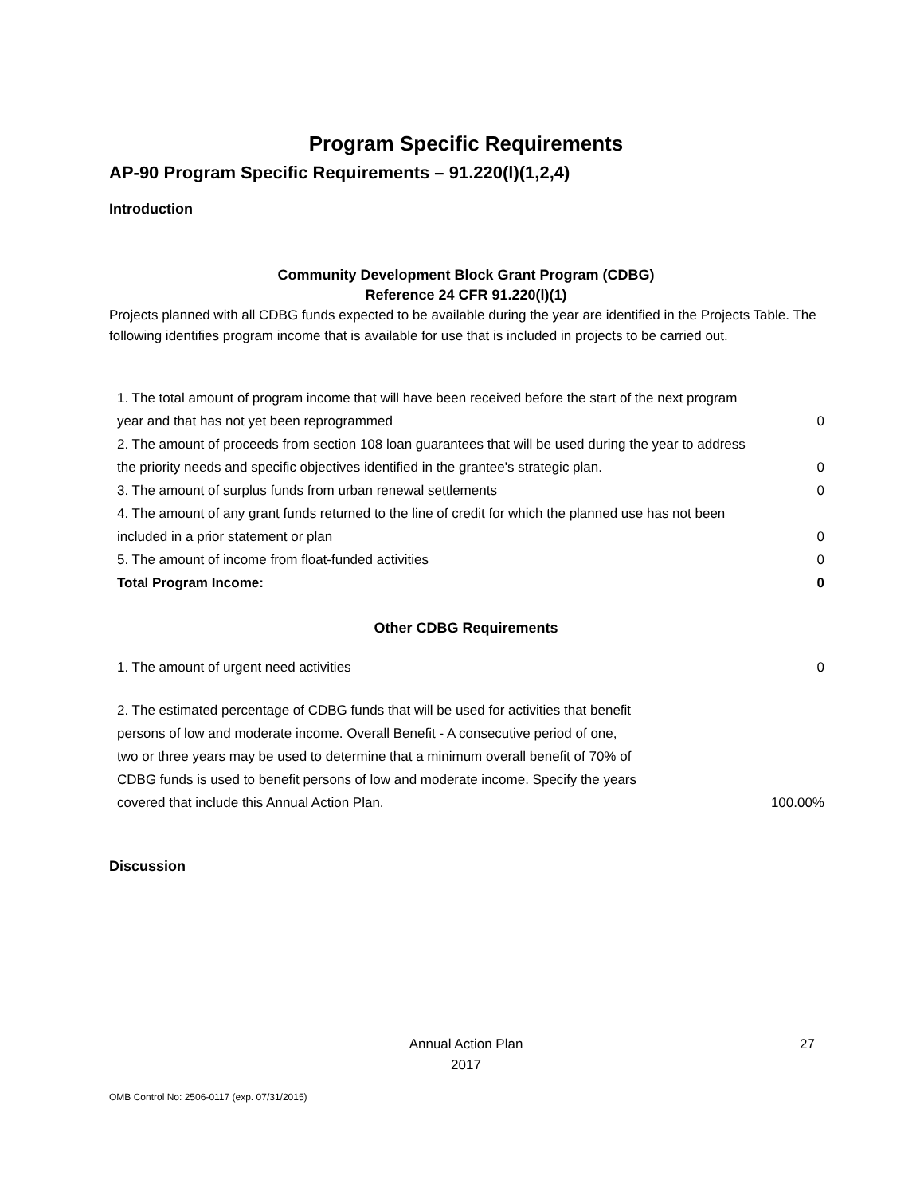Program Specific Requirements
AP-90 Program Specific Requirements – 91.220(l)(1,2,4)
Introduction
Community Development Block Grant Program (CDBG)
Reference 24 CFR 91.220(l)(1)
Projects planned with all CDBG funds expected to be available during the year are identified in the Projects Table. The following identifies program income that is available for use that is included in projects to be carried out.
| 1. The total amount of program income that will have been received before the start of the next program year and that has not yet been reprogrammed | 0 |
| 2. The amount of proceeds from section 108 loan guarantees that will be used during the year to address the priority needs and specific objectives identified in the grantee's strategic plan. | 0 |
| 3. The amount of surplus funds from urban renewal settlements | 0 |
| 4. The amount of any grant funds returned to the line of credit for which the planned use has not been included in a prior statement or plan | 0 |
| 5. The amount of income from float-funded activities | 0 |
| Total Program Income: | 0 |
Other CDBG Requirements
| 1. The amount of urgent need activities | 0 |
| 2. The estimated percentage of CDBG funds that will be used for activities that benefit persons of low and moderate income. Overall Benefit - A consecutive period of one, two or three years may be used to determine that a minimum overall benefit of 70% of CDBG funds is used to benefit persons of low and moderate income. Specify the years covered that include this Annual Action Plan. | 100.00% |
Discussion
Annual Action Plan
2017
27
OMB Control No: 2506-0117 (exp. 07/31/2015)